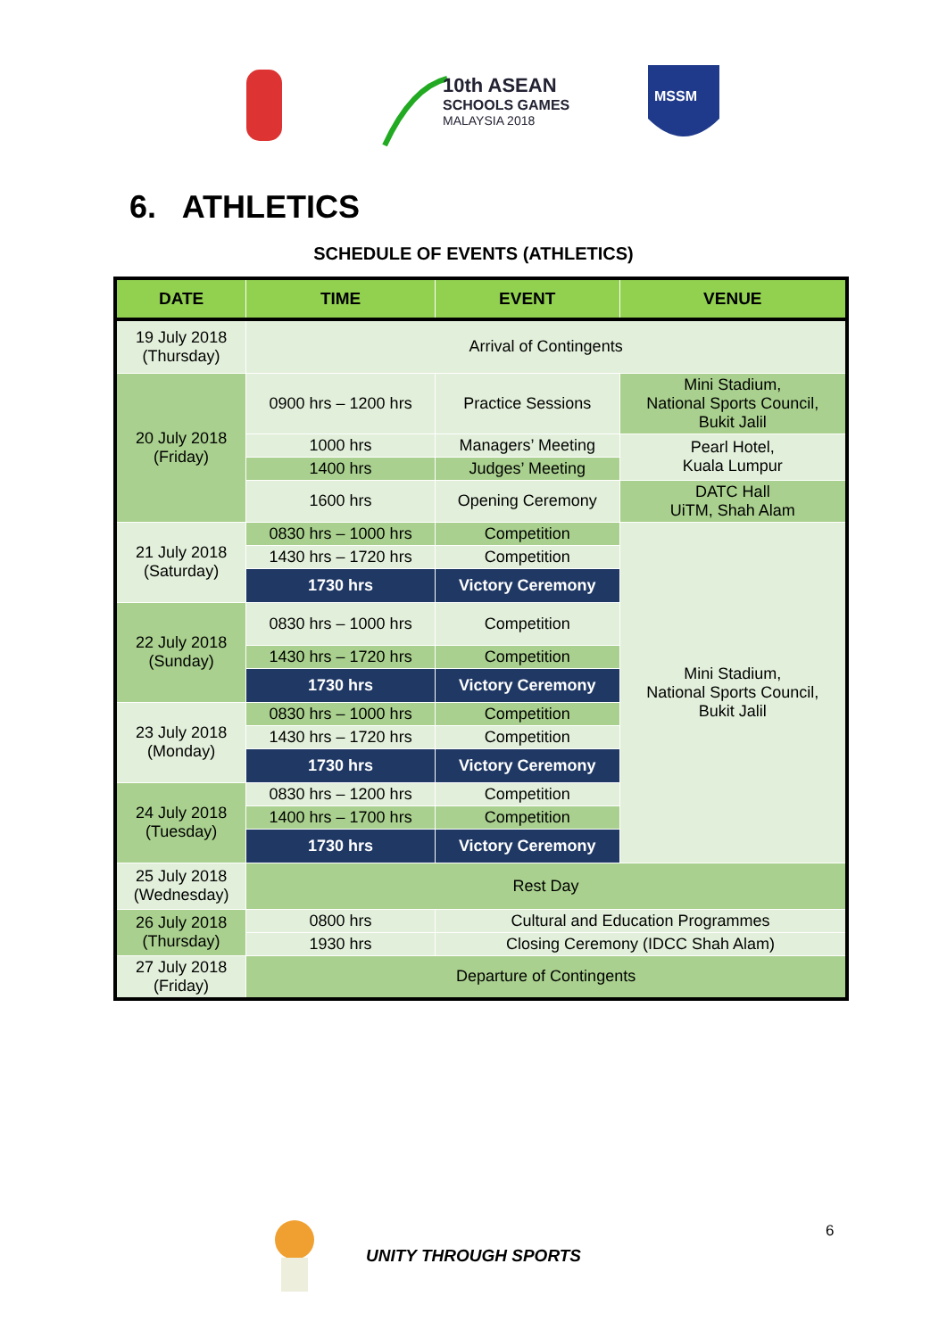10th ASEAN
SCHOOLS GAMES
MALAYSIA 2018
MSSM
6. ATHLETICS
SCHEDULE OF EVENTS (ATHLETICS)
| DATE | TIME | | EVENT | VENUE |
| --- | --- | --- | --- | --- |
| 19 July 2018 (Thursday) | Arrival of Contingents | | | |
| 20 July 2018 (Friday) | 0900 hrs – 1200 hrs | | Practice Sessions | Mini Stadium, National Sports Council, Bukit Jalil |
| | 1000 hrs | | Managers’ Meeting | Pearl Hotel, Kuala Lumpur |
| | 1400 hrs | | Judges’ Meeting | |
| | 1600 hrs | | Opening Ceremony | DATC Hall UiTM, Shah Alam |
| 21 July 2018 (Saturday) | 0830 hrs – 1000 hrs | | Competition | Mini Stadium, National Sports Council, Bukit Jalil |
| | 1430 hrs – 1720 hrs | | Competition | |
| | 1730 hrs | | Victory Ceremony | |
| 22 July 2018 (Sunday) | 0830 hrs – 1000 hrs | | Competition | |
| | 1430 hrs – 1720 hrs | | Competition | |
| | 1730 hrs | | Victory Ceremony | |
| 23 July 2018 (Monday) | 0830 hrs – 1000 hrs | | Competition | |
| | 1430 hrs – 1720 hrs | | Competition | |
| | 1730 hrs | | Victory Ceremony | |
| 24 July 2018 (Tuesday) | 0830 hrs – 1200 hrs | | Competition | |
| | 1400 hrs – 1700 hrs | | Competition | |
| | 1730 hrs | | Victory Ceremony | |
| 25 July 2018 (Wednesday) | Rest Day | | | |
| 26 July 2018 (Thursday) | 0800 hrs | Cultural and Education Programmes | | |
| | 1930 hrs | Closing Ceremony (IDCC Shah Alam) | | |
| 27 July 2018 (Friday) | Departure of Contingents | | | |
UNITY THROUGH SPORTS 6